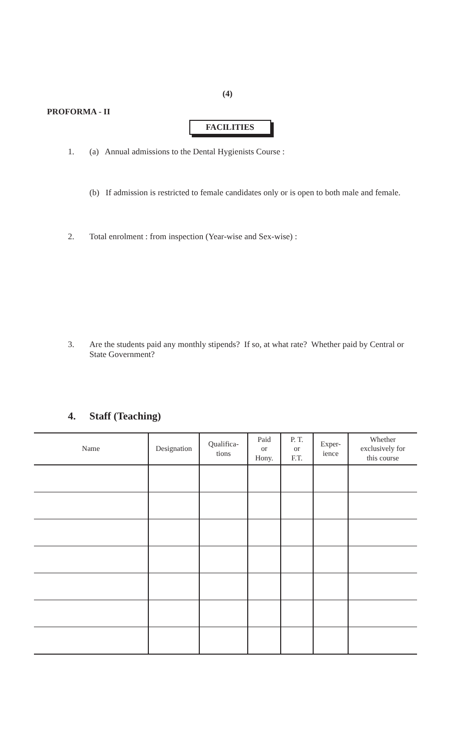(4)
PROFORMA - II
FACILITIES
1. (a) Annual admissions to the Dental Hygienists Course :
(b) If admission is restricted to female candidates only or is open to both male and female.
2. Total enrolment : from inspection (Year-wise and Sex-wise) :
3. Are the students paid any monthly stipends? If so, at what rate? Whether paid by Central or State Government?
4. Staff (Teaching)
| Name | Designation | Qualifica- tions | Paid or Hony. | P. T. or F.T. | Exper- ience | Whether exclusively for this course |
| --- | --- | --- | --- | --- | --- | --- |